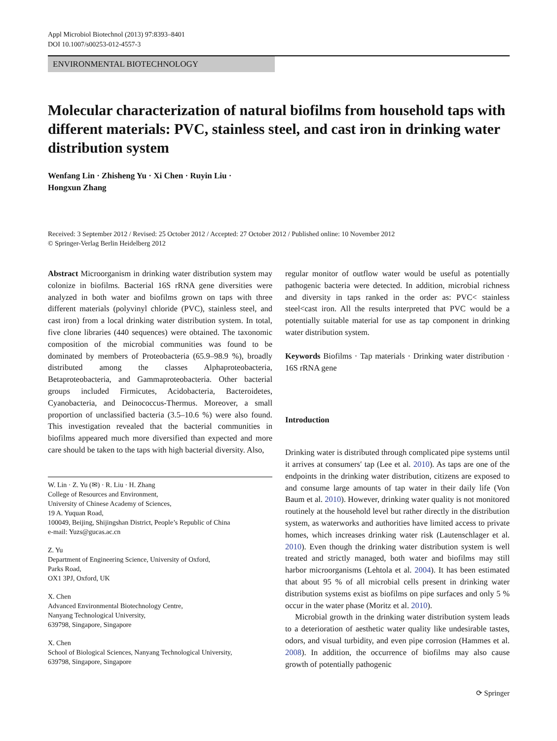Appl Microbiol Biotechnol (2013) 97:8393–8401
DOI 10.1007/s00253-012-4557-3
ENVIRONMENTAL BIOTECHNOLOGY
Molecular characterization of natural biofilms from household taps with different materials: PVC, stainless steel, and cast iron in drinking water distribution system
Wenfang Lin · Zhisheng Yu · Xi Chen · Ruyin Liu ·
Hongxun Zhang
Received: 3 September 2012 / Revised: 25 October 2012 / Accepted: 27 October 2012 / Published online: 10 November 2012
© Springer-Verlag Berlin Heidelberg 2012
Abstract Microorganism in drinking water distribution system may colonize in biofilms. Bacterial 16S rRNA gene diversities were analyzed in both water and biofilms grown on taps with three different materials (polyvinyl chloride (PVC), stainless steel, and cast iron) from a local drinking water distribution system. In total, five clone libraries (440 sequences) were obtained. The taxonomic composition of the microbial communities was found to be dominated by members of Proteobacteria (65.9–98.9 %), broadly distributed among the classes Alphaproteobacteria, Betaproteobacteria, and Gammaproteobacteria. Other bacterial groups included Firmicutes, Acidobacteria, Bacteroidetes, Cyanobacteria, and Deinococcus-Thermus. Moreover, a small proportion of unclassified bacteria (3.5–10.6 %) were also found. This investigation revealed that the bacterial communities in biofilms appeared much more diversified than expected and more care should be taken to the taps with high bacterial diversity. Also,
W. Lin · Z. Yu (✉) · R. Liu · H. Zhang
College of Resources and Environment,
University of Chinese Academy of Sciences,
19 A. Yuquan Road,
100049, Beijing, Shijingshan District, People’s Republic of China
e-mail: Yuzs@gucas.ac.cn
Z. Yu
Department of Engineering Science, University of Oxford,
Parks Road,
OX1 3PJ, Oxford, UK
X. Chen
Advanced Environmental Biotechnology Centre,
Nanyang Technological University,
639798, Singapore, Singapore
X. Chen
School of Biological Sciences, Nanyang Technological University,
639798, Singapore, Singapore
regular monitor of outflow water would be useful as potentially pathogenic bacteria were detected. In addition, microbial richness and diversity in taps ranked in the order as: PVC< stainless steel<cast iron. All the results interpreted that PVC would be a potentially suitable material for use as tap component in drinking water distribution system.
Keywords Biofilms · Tap materials · Drinking water distribution · 16S rRNA gene
Introduction
Drinking water is distributed through complicated pipe systems until it arrives at consumers′ tap (Lee et al. 2010). As taps are one of the endpoints in the drinking water distribution, citizens are exposed to and consume large amounts of tap water in their daily life (Von Baum et al. 2010). However, drinking water quality is not monitored routinely at the household level but rather directly in the distribution system, as waterworks and authorities have limited access to private homes, which increases drinking water risk (Lautenschlager et al. 2010). Even though the drinking water distribution system is well treated and strictly managed, both water and biofilms may still harbor microorganisms (Lehtola et al. 2004). It has been estimated that about 95 % of all microbial cells present in drinking water distribution systems exist as biofilms on pipe surfaces and only 5 % occur in the water phase (Moritz et al. 2010).
Microbial growth in the drinking water distribution system leads to a deterioration of aesthetic water quality like undesirable tastes, odors, and visual turbidity, and even pipe corrosion (Hammes et al. 2008). In addition, the occurrence of biofilms may also cause growth of potentially pathogenic
⟳ Springer